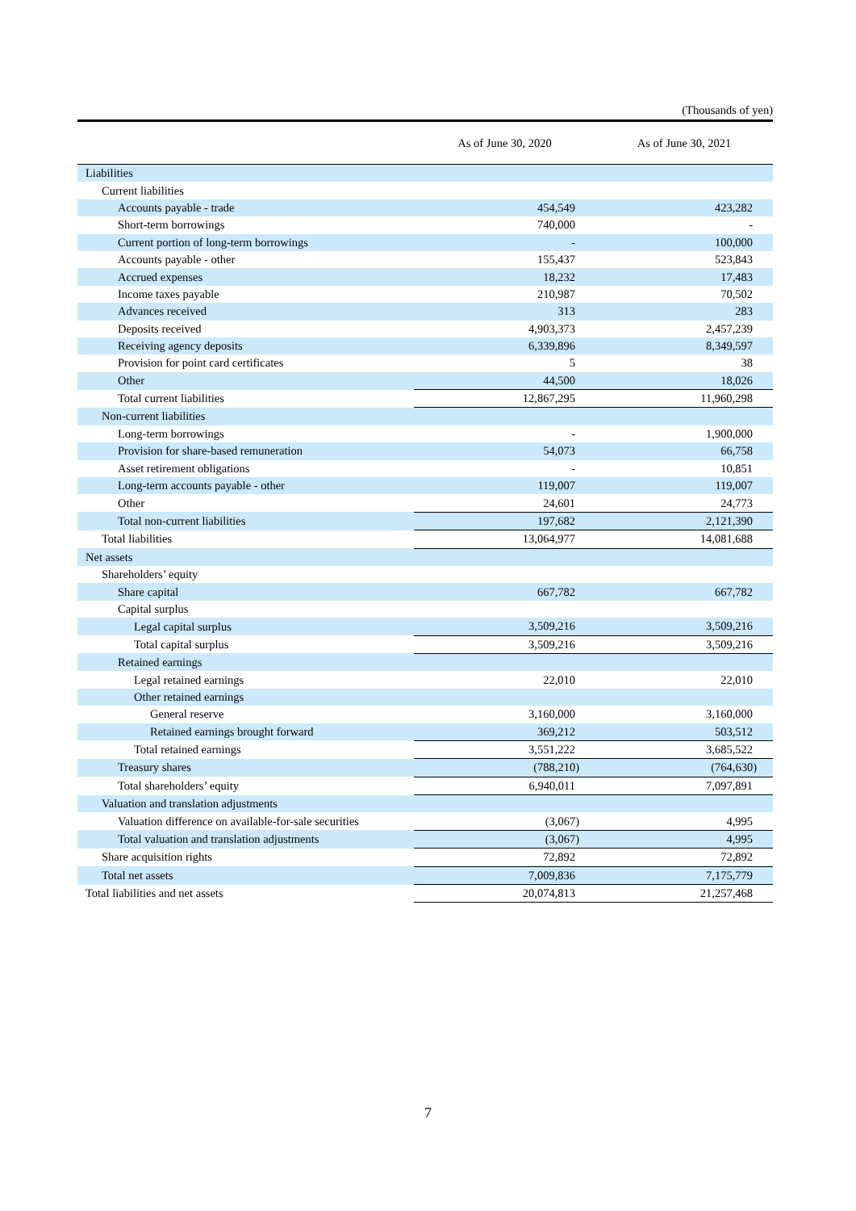(Thousands of yen)
| | As of June 30, 2020 | As of June 30, 2021 |
| --- | --- | --- |
| Liabilities | | |
| Current liabilities | | |
| Accounts payable - trade | 454,549 | 423,282 |
| Short-term borrowings | 740,000 | - |
| Current portion of long-term borrowings | - | 100,000 |
| Accounts payable - other | 155,437 | 523,843 |
| Accrued expenses | 18,232 | 17,483 |
| Income taxes payable | 210,987 | 70,502 |
| Advances received | 313 | 283 |
| Deposits received | 4,903,373 | 2,457,239 |
| Receiving agency deposits | 6,339,896 | 8,349,597 |
| Provision for point card certificates | 5 | 38 |
| Other | 44,500 | 18,026 |
| Total current liabilities | 12,867,295 | 11,960,298 |
| Non-current liabilities | | |
| Long-term borrowings | - | 1,900,000 |
| Provision for share-based remuneration | 54,073 | 66,758 |
| Asset retirement obligations | - | 10,851 |
| Long-term accounts payable - other | 119,007 | 119,007 |
| Other | 24,601 | 24,773 |
| Total non-current liabilities | 197,682 | 2,121,390 |
| Total liabilities | 13,064,977 | 14,081,688 |
| Net assets | | |
| Shareholders’ equity | | |
| Share capital | 667,782 | 667,782 |
| Capital surplus | | |
| Legal capital surplus | 3,509,216 | 3,509,216 |
| Total capital surplus | 3,509,216 | 3,509,216 |
| Retained earnings | | |
| Legal retained earnings | 22,010 | 22,010 |
| Other retained earnings | | |
| General reserve | 3,160,000 | 3,160,000 |
| Retained earnings brought forward | 369,212 | 503,512 |
| Total retained earnings | 3,551,222 | 3,685,522 |
| Treasury shares | (788,210) | (764,630) |
| Total shareholders’ equity | 6,940,011 | 7,097,891 |
| Valuation and translation adjustments | | |
| Valuation difference on available-for-sale securities | (3,067) | 4,995 |
| Total valuation and translation adjustments | (3,067) | 4,995 |
| Share acquisition rights | 72,892 | 72,892 |
| Total net assets | 7,009,836 | 7,175,779 |
| Total liabilities and net assets | 20,074,813 | 21,257,468 |
7